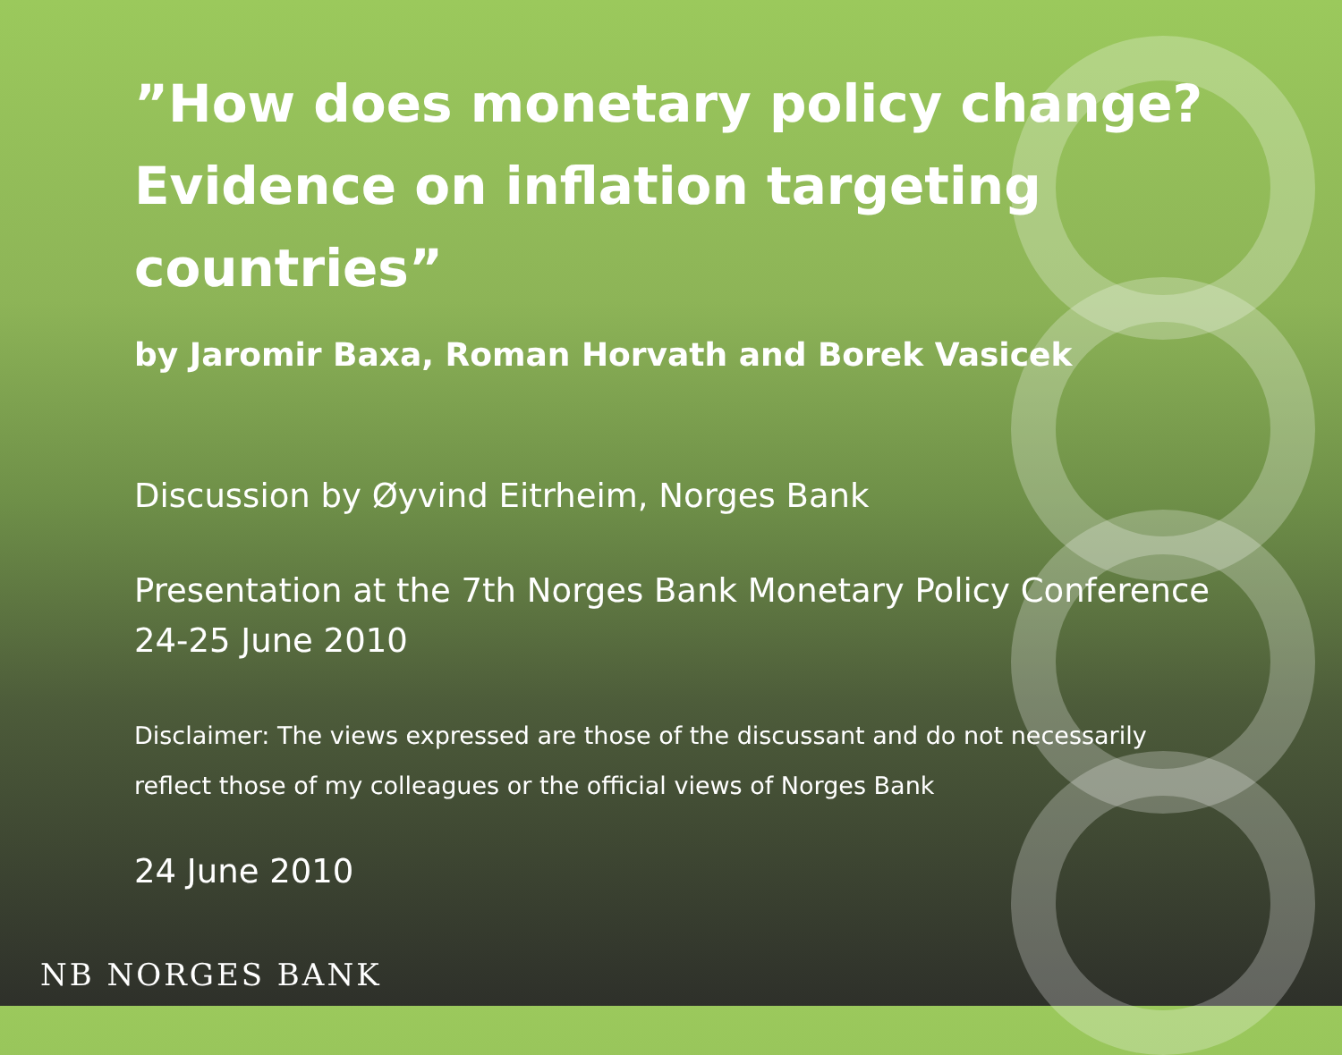”How does monetary policy change? Evidence on inflation targeting countries”
by Jaromir Baxa, Roman Horvath and Borek Vasicek
Discussion by Øyvind Eitrheim, Norges Bank
Presentation at the 7th Norges Bank Monetary Policy Conference 24-25 June 2010
Disclaimer: The views expressed are those of the discussant and do not necessarily reflect those of my colleagues or the official views of Norges Bank
24 June 2010
NB NORGES BANK